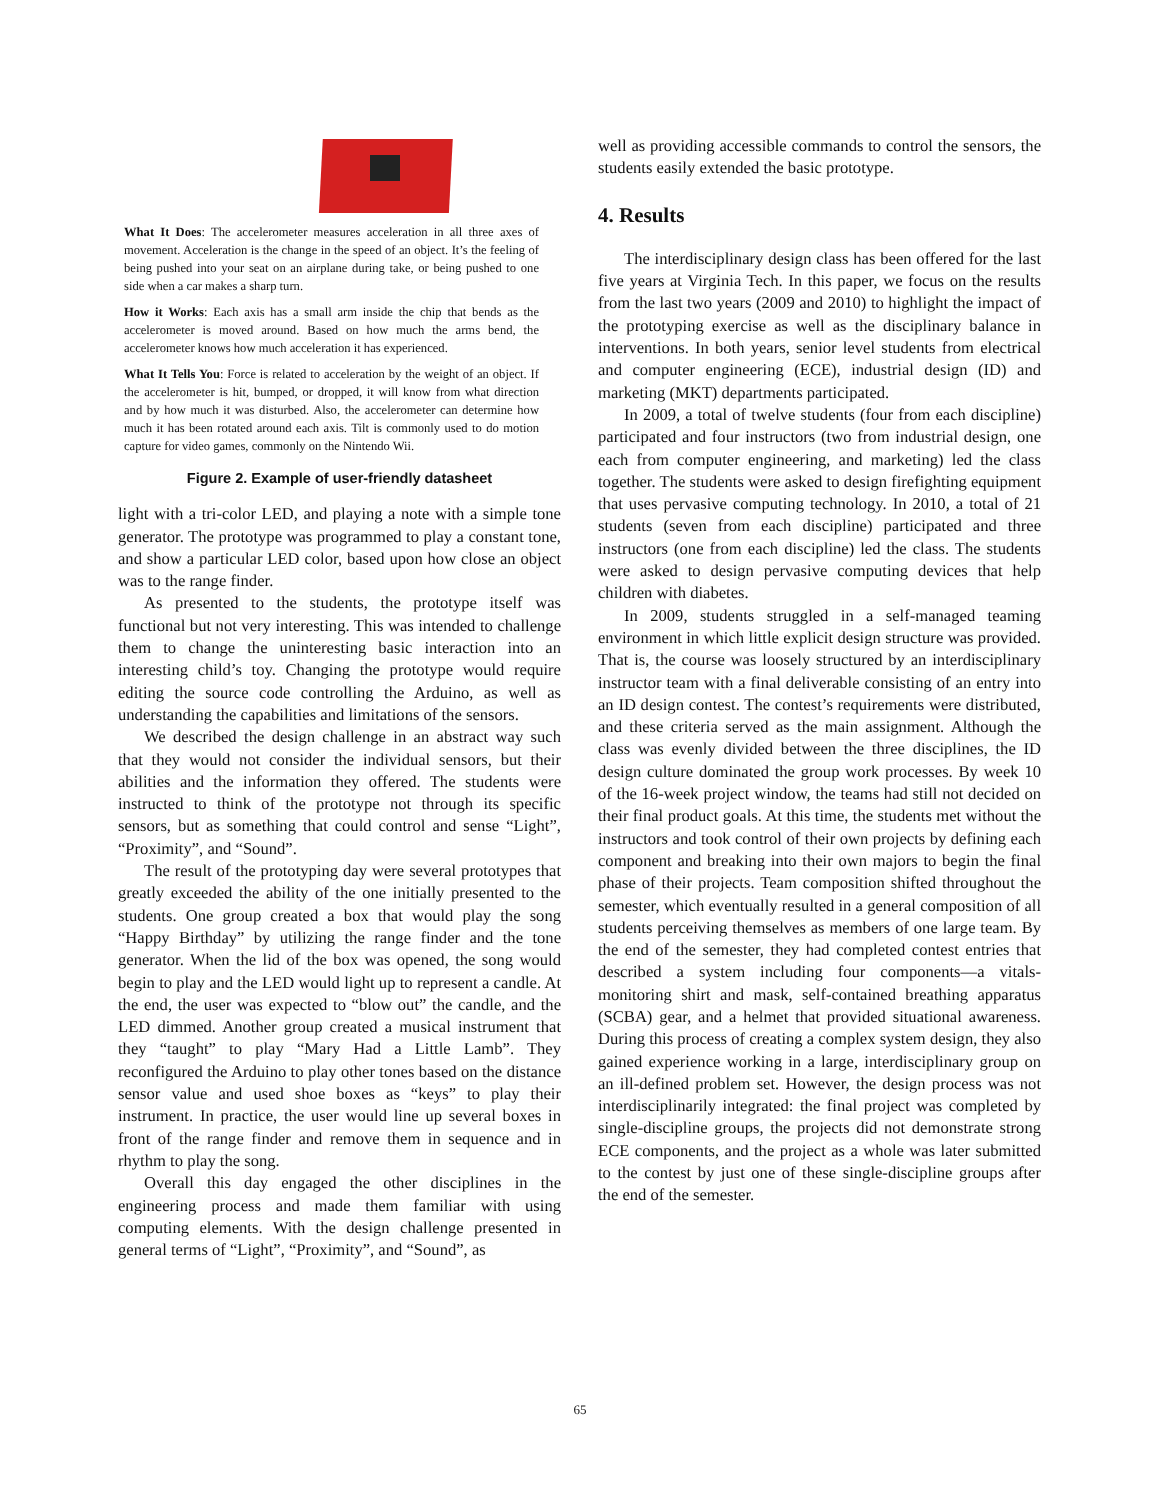What It Does: The accelerometer measures acceleration in all three axes of movement. Acceleration is the change in the speed of an object. It’s the feeling of being pushed into your seat on an airplane during take, or being pushed to one side when a car makes a sharp turn.
How it Works: Each axis has a small arm inside the chip that bends as the accelerometer is moved around. Based on how much the arms bend, the accelerometer knows how much acceleration it has experienced.
What It Tells You: Force is related to acceleration by the weight of an object. If the accelerometer is hit, bumped, or dropped, it will know from what direction and by how much it was disturbed. Also, the accelerometer can determine how much it has been rotated around each axis. Tilt is commonly used to do motion capture for video games, commonly on the Nintendo Wii.
Figure 2. Example of user-friendly datasheet
light with a tri-color LED, and playing a note with a simple tone generator. The prototype was programmed to play a constant tone, and show a particular LED color, based upon how close an object was to the range finder.
As presented to the students, the prototype itself was functional but not very interesting. This was intended to challenge them to change the uninteresting basic interaction into an interesting child’s toy. Changing the prototype would require editing the source code controlling the Arduino, as well as understanding the capabilities and limitations of the sensors.
We described the design challenge in an abstract way such that they would not consider the individual sensors, but their abilities and the information they offered. The students were instructed to think of the prototype not through its specific sensors, but as something that could control and sense “Light”, “Proximity”, and “Sound”.
The result of the prototyping day were several prototypes that greatly exceeded the ability of the one initially presented to the students. One group created a box that would play the song “Happy Birthday” by utilizing the range finder and the tone generator. When the lid of the box was opened, the song would begin to play and the LED would light up to represent a candle. At the end, the user was expected to “blow out” the candle, and the LED dimmed. Another group created a musical instrument that they “taught” to play “Mary Had a Little Lamb”. They reconfigured the Arduino to play other tones based on the distance sensor value and used shoe boxes as “keys” to play their instrument. In practice, the user would line up several boxes in front of the range finder and remove them in sequence and in rhythm to play the song.
Overall this day engaged the other disciplines in the engineering process and made them familiar with using computing elements. With the design challenge presented in general terms of “Light”, “Proximity”, and “Sound”, as
well as providing accessible commands to control the sensors, the students easily extended the basic prototype.
4. Results
The interdisciplinary design class has been offered for the last five years at Virginia Tech. In this paper, we focus on the results from the last two years (2009 and 2010) to highlight the impact of the prototyping exercise as well as the disciplinary balance in interventions. In both years, senior level students from electrical and computer engineering (ECE), industrial design (ID) and marketing (MKT) departments participated.
In 2009, a total of twelve students (four from each discipline) participated and four instructors (two from industrial design, one each from computer engineering, and marketing) led the class together. The students were asked to design firefighting equipment that uses pervasive computing technology. In 2010, a total of 21 students (seven from each discipline) participated and three instructors (one from each discipline) led the class. The students were asked to design pervasive computing devices that help children with diabetes.
In 2009, students struggled in a self-managed teaming environment in which little explicit design structure was provided. That is, the course was loosely structured by an interdisciplinary instructor team with a final deliverable consisting of an entry into an ID design contest. The contest’s requirements were distributed, and these criteria served as the main assignment. Although the class was evenly divided between the three disciplines, the ID design culture dominated the group work processes. By week 10 of the 16-week project window, the teams had still not decided on their final product goals. At this time, the students met without the instructors and took control of their own projects by defining each component and breaking into their own majors to begin the final phase of their projects. Team composition shifted throughout the semester, which eventually resulted in a general composition of all students perceiving themselves as members of one large team. By the end of the semester, they had completed contest entries that described a system including four components—a vitals-monitoring shirt and mask, self-contained breathing apparatus (SCBA) gear, and a helmet that provided situational awareness. During this process of creating a complex system design, they also gained experience working in a large, interdisciplinary group on an ill-defined problem set. However, the design process was not interdisciplinarily integrated: the final project was completed by single-discipline groups, the projects did not demonstrate strong ECE components, and the project as a whole was later submitted to the contest by just one of these single-discipline groups after the end of the semester.
65